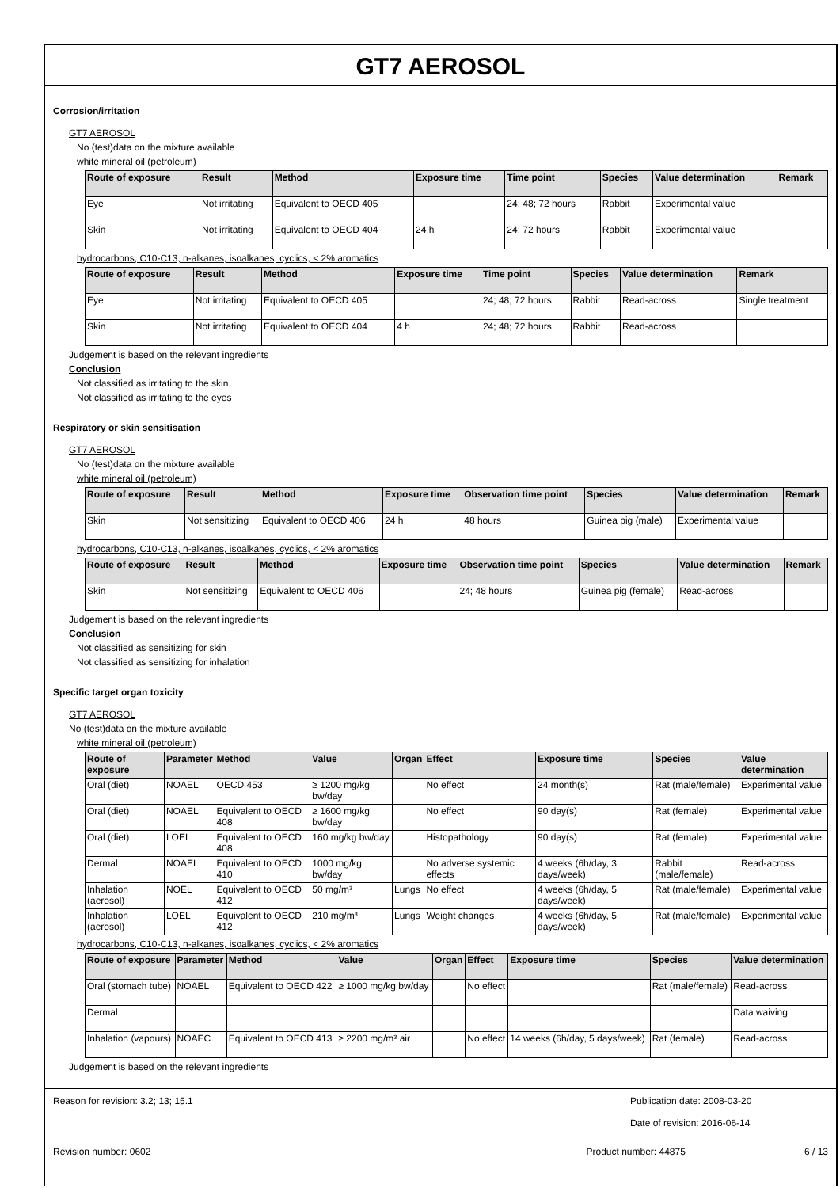GT7 AEROSOL
Corrosion/irritation
GT7 AEROSOL
No (test)data on the mixture available
white mineral oil (petroleum)
| Route of exposure | Result | Method | Exposure time | Time point | Species | Value determination | Remark |
| --- | --- | --- | --- | --- | --- | --- | --- |
| Eye | Not irritating | Equivalent to OECD 405 | | 24; 48; 72 hours | Rabbit | Experimental value | |
| Skin | Not irritating | Equivalent to OECD 404 | 24 h | 24; 72 hours | Rabbit | Experimental value | |
hydrocarbons, C10-C13, n-alkanes, isoalkanes, cyclics, < 2% aromatics
| Route of exposure | Result | Method | Exposure time | Time point | Species | Value determination | Remark |
| --- | --- | --- | --- | --- | --- | --- | --- |
| Eye | Not irritating | Equivalent to OECD 405 | | 24; 48; 72 hours | Rabbit | Read-across | Single treatment |
| Skin | Not irritating | Equivalent to OECD 404 | 4 h | 24; 48; 72 hours | Rabbit | Read-across | |
Judgement is based on the relevant ingredients
Conclusion
Not classified as irritating to the skin
Not classified as irritating to the eyes
Respiratory or skin sensitisation
GT7 AEROSOL
No (test)data on the mixture available
white mineral oil (petroleum)
| Route of exposure | Result | Method | Exposure time | Observation time point | Species | Value determination | Remark |
| --- | --- | --- | --- | --- | --- | --- | --- |
| Skin | Not sensitizing | Equivalent to OECD 406 | 24 h | 48 hours | Guinea pig (male) | Experimental value | |
hydrocarbons, C10-C13, n-alkanes, isoalkanes, cyclics, < 2% aromatics
| Route of exposure | Result | Method | Exposure time | Observation time point | Species | Value determination | Remark |
| --- | --- | --- | --- | --- | --- | --- | --- |
| Skin | Not sensitizing | Equivalent to OECD 406 | | 24; 48 hours | Guinea pig (female) | Read-across | |
Judgement is based on the relevant ingredients
Conclusion
Not classified as sensitizing for skin
Not classified as sensitizing for inhalation
Specific target organ toxicity
GT7 AEROSOL
No (test)data on the mixture available
white mineral oil (petroleum)
| Route of exposure | Parameter | Method | Value | Organ | Effect | Exposure time | Species | Value determination |
| --- | --- | --- | --- | --- | --- | --- | --- | --- |
| Oral (diet) | NOAEL | OECD 453 | ≥ 1200 mg/kg bw/day | | No effect | 24 month(s) | Rat (male/female) | Experimental value |
| Oral (diet) | NOAEL | Equivalent to OECD 408 | ≥ 1600 mg/kg bw/day | | No effect | 90 day(s) | Rat (female) | Experimental value |
| Oral (diet) | LOEL | Equivalent to OECD 408 | 160 mg/kg bw/day | | Histopathology | 90 day(s) | Rat (female) | Experimental value |
| Dermal | NOAEL | Equivalent to OECD 410 | 1000 mg/kg bw/day | | No adverse systemic effects | 4 weeks (6h/day, 3 days/week) | Rabbit (male/female) | Read-across |
| Inhalation (aerosol) | NOEL | Equivalent to OECD 412 | 50 mg/m³ | Lungs | No effect | 4 weeks (6h/day, 5 days/week) | Rat (male/female) | Experimental value |
| Inhalation (aerosol) | LOEL | Equivalent to OECD 412 | 210 mg/m³ | Lungs | Weight changes | 4 weeks (6h/day, 5 days/week) | Rat (male/female) | Experimental value |
hydrocarbons, C10-C13, n-alkanes, isoalkanes, cyclics, < 2% aromatics
| Route of exposure | Parameter | Method | Value | Organ | Effect | Exposure time | Species | Value determination |
| --- | --- | --- | --- | --- | --- | --- | --- | --- |
| Oral (stomach tube) | NOAEL | Equivalent to OECD 422 | ≥ 1000 mg/kg bw/day | | No effect | | Rat (male/female) | Read-across |
| Dermal | | | | | | | | Data waiving |
| Inhalation (vapours) | NOAEC | Equivalent to OECD 413 | ≥ 2200 mg/m³ air | | No effect | 14 weeks (6h/day, 5 days/week) | Rat (female) | Read-across |
Judgement is based on the relevant ingredients
Reason for revision: 3.2; 13; 15.1
Publication date: 2008-03-20
Date of revision: 2016-06-14
Revision number: 0602 Product number: 44875 6 / 13